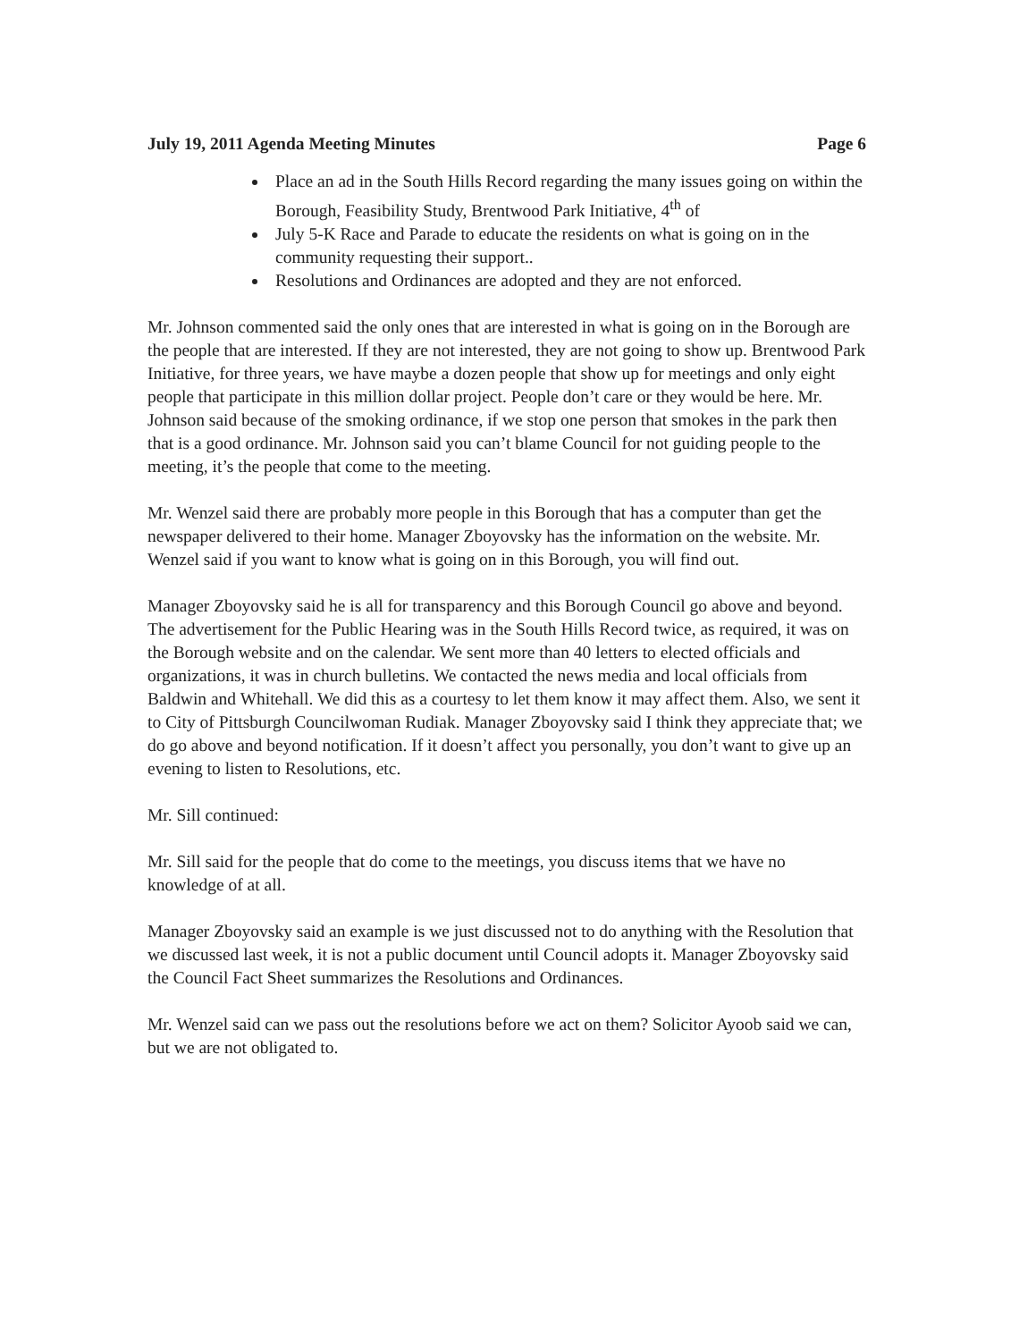July 19, 2011 Agenda Meeting Minutes Page 6
Place an ad in the South Hills Record regarding the many issues going on within the Borough, Feasibility Study, Brentwood Park Initiative, 4<sup>th</sup> of
July 5-K Race and Parade to educate the residents on what is going on in the community requesting their support..
Resolutions and Ordinances are adopted and they are not enforced.
Mr. Johnson commented said the only ones that are interested in what is going on in the Borough are the people that are interested. If they are not interested, they are not going to show up. Brentwood Park Initiative, for three years, we have maybe a dozen people that show up for meetings and only eight people that participate in this million dollar project. People don’t care or they would be here. Mr. Johnson said because of the smoking ordinance, if we stop one person that smokes in the park then that is a good ordinance. Mr. Johnson said you can’t blame Council for not guiding people to the meeting, it’s the people that come to the meeting.
Mr. Wenzel said there are probably more people in this Borough that has a computer than get the newspaper delivered to their home. Manager Zboyovsky has the information on the website. Mr. Wenzel said if you want to know what is going on in this Borough, you will find out.
Manager Zboyovsky said he is all for transparency and this Borough Council go above and beyond. The advertisement for the Public Hearing was in the South Hills Record twice, as required, it was on the Borough website and on the calendar. We sent more than 40 letters to elected officials and organizations, it was in church bulletins. We contacted the news media and local officials from Baldwin and Whitehall. We did this as a courtesy to let them know it may affect them. Also, we sent it to City of Pittsburgh Councilwoman Rudiak. Manager Zboyovsky said I think they appreciate that; we do go above and beyond notification. If it doesn’t affect you personally, you don’t want to give up an evening to listen to Resolutions, etc.
Mr. Sill continued:
Mr. Sill said for the people that do come to the meetings, you discuss items that we have no knowledge of at all.
Manager Zboyovsky said an example is we just discussed not to do anything with the Resolution that we discussed last week, it is not a public document until Council adopts it. Manager Zboyovsky said the Council Fact Sheet summarizes the Resolutions and Ordinances.
Mr. Wenzel said can we pass out the resolutions before we act on them? Solicitor Ayoob said we can, but we are not obligated to.